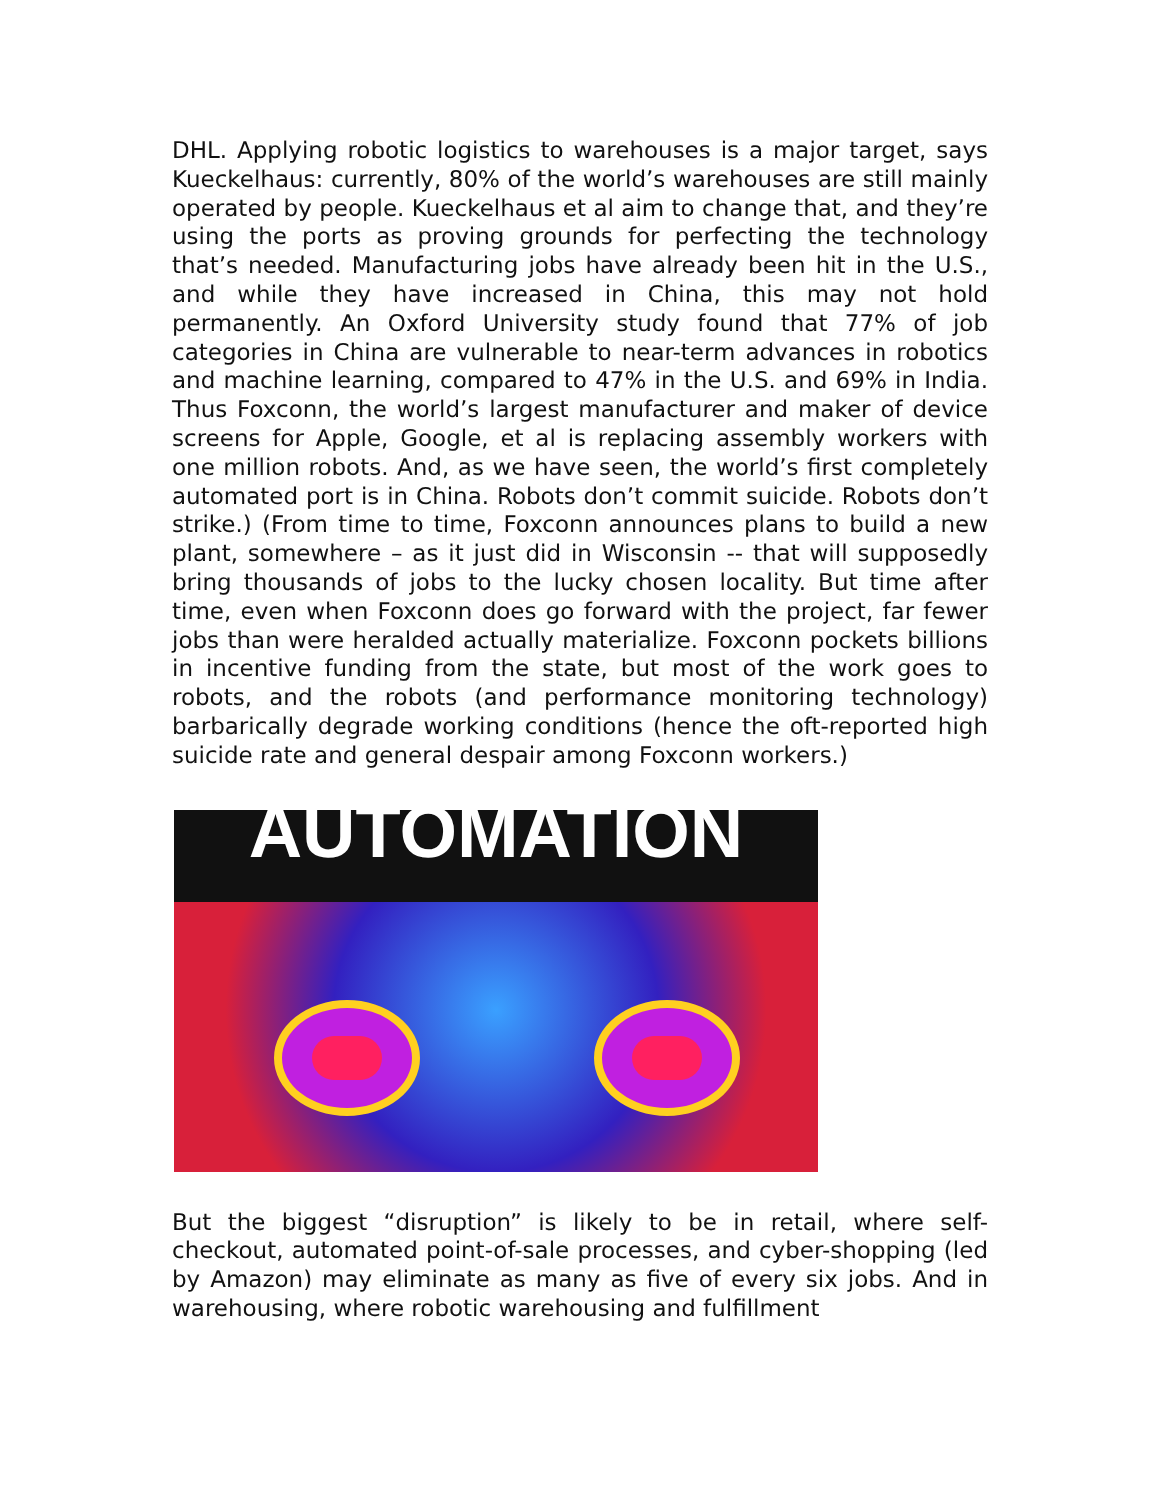DHL. Applying robotic logistics to warehouses is a major target, says Kueckelhaus: currently, 80% of the world’s warehouses are still mainly operated by people. Kueckelhaus et al aim to change that, and they’re using the ports as proving grounds for perfecting the technology that’s needed. Manufacturing jobs have already been hit in the U.S., and while they have increased in China, this may not hold permanently. An Oxford University study found that 77% of job categories in China are vulnerable to near-term advances in robotics and machine learning, compared to 47% in the U.S. and 69% in India. Thus Foxconn, the world’s largest manufacturer and maker of device screens for Apple, Google, et al is replacing assembly workers with one million robots. And, as we have seen, the world’s first completely automated port is in China. Robots don’t commit suicide. Robots don’t strike.) (From time to time, Foxconn announces plans to build a new plant, somewhere – as it just did in Wisconsin -- that will supposedly bring thousands of jobs to the lucky chosen locality. But time after time, even when Foxconn does go forward with the project, far fewer jobs than were heralded actually materialize. Foxconn pockets billions in incentive funding from the state, but most of the work goes to robots, and the robots (and performance monitoring technology) barbarically degrade working conditions (hence the oft-reported high suicide rate and general despair among Foxconn workers.)
AUTOMATION
But the biggest “disruption” is likely to be in retail, where self-checkout, automated point-of-sale processes, and cyber-shopping (led by Amazon) may eliminate as many as five of every six jobs. And in warehousing, where robotic warehousing and fulfillment